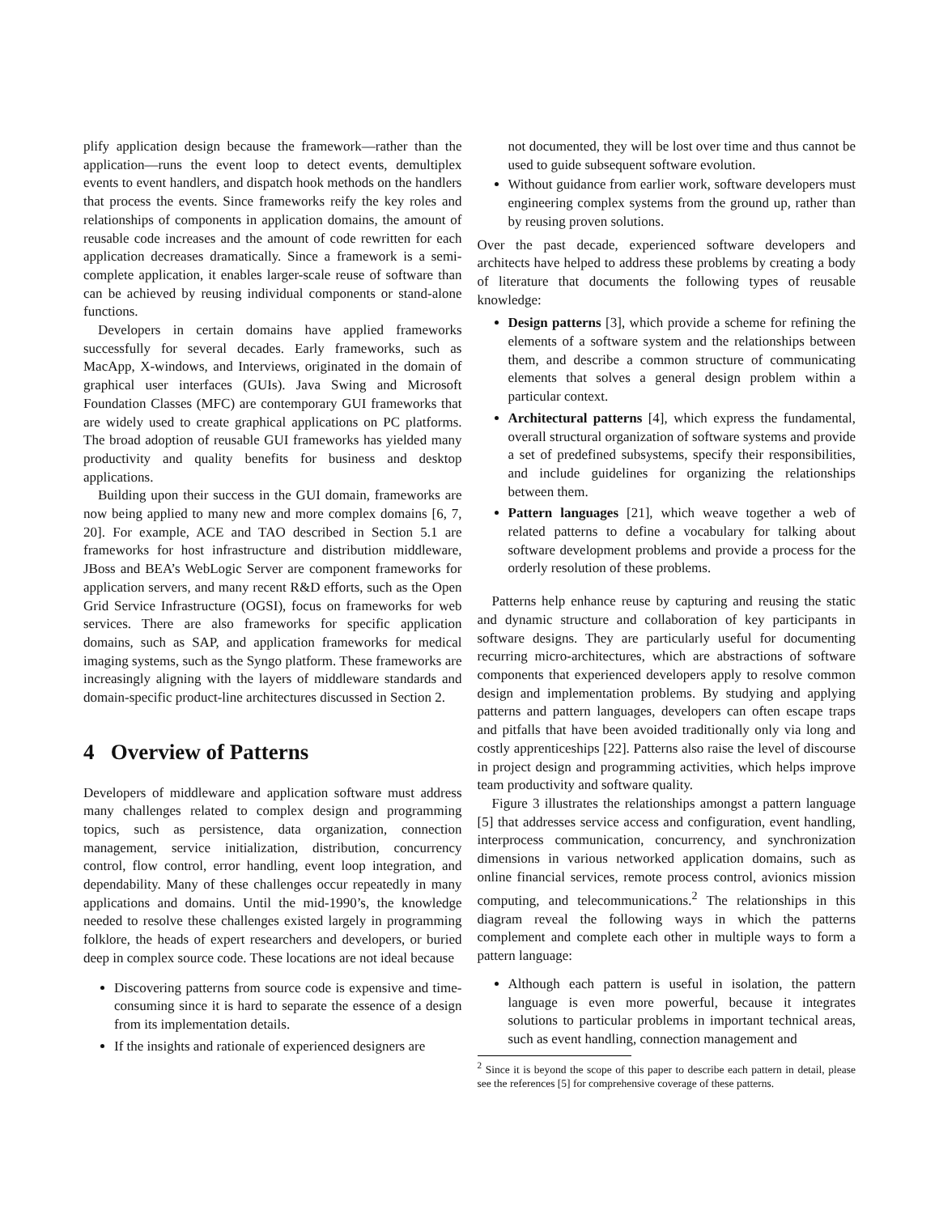plify application design because the framework—rather than the application—runs the event loop to detect events, demultiplex events to event handlers, and dispatch hook methods on the handlers that process the events. Since frameworks reify the key roles and relationships of components in application domains, the amount of reusable code increases and the amount of code rewritten for each application decreases dramatically. Since a framework is a semi-complete application, it enables larger-scale reuse of software than can be achieved by reusing individual components or stand-alone functions.
Developers in certain domains have applied frameworks successfully for several decades. Early frameworks, such as MacApp, X-windows, and Interviews, originated in the domain of graphical user interfaces (GUIs). Java Swing and Microsoft Foundation Classes (MFC) are contemporary GUI frameworks that are widely used to create graphical applications on PC platforms. The broad adoption of reusable GUI frameworks has yielded many productivity and quality benefits for business and desktop applications.
Building upon their success in the GUI domain, frameworks are now being applied to many new and more complex domains [6, 7, 20]. For example, ACE and TAO described in Section 5.1 are frameworks for host infrastructure and distribution middleware, JBoss and BEA’s WebLogic Server are component frameworks for application servers, and many recent R&D efforts, such as the Open Grid Service Infrastructure (OGSI), focus on frameworks for web services. There are also frameworks for specific application domains, such as SAP, and application frameworks for medical imaging systems, such as the Syngo platform. These frameworks are increasingly aligning with the layers of middleware standards and domain-specific product-line architectures discussed in Section 2.
4 Overview of Patterns
Developers of middleware and application software must address many challenges related to complex design and programming topics, such as persistence, data organization, connection management, service initialization, distribution, concurrency control, flow control, error handling, event loop integration, and dependability. Many of these challenges occur repeatedly in many applications and domains. Until the mid-1990’s, the knowledge needed to resolve these challenges existed largely in programming folklore, the heads of expert researchers and developers, or buried deep in complex source code. These locations are not ideal because
Discovering patterns from source code is expensive and time-consuming since it is hard to separate the essence of a design from its implementation details.
If the insights and rationale of experienced designers are
not documented, they will be lost over time and thus cannot be used to guide subsequent software evolution.
Without guidance from earlier work, software developers must engineering complex systems from the ground up, rather than by reusing proven solutions.
Over the past decade, experienced software developers and architects have helped to address these problems by creating a body of literature that documents the following types of reusable knowledge:
Design patterns [3], which provide a scheme for refining the elements of a software system and the relationships between them, and describe a common structure of communicating elements that solves a general design problem within a particular context.
Architectural patterns [4], which express the fundamental, overall structural organization of software systems and provide a set of predefined subsystems, specify their responsibilities, and include guidelines for organizing the relationships between them.
Pattern languages [21], which weave together a web of related patterns to define a vocabulary for talking about software development problems and provide a process for the orderly resolution of these problems.
Patterns help enhance reuse by capturing and reusing the static and dynamic structure and collaboration of key participants in software designs. They are particularly useful for documenting recurring micro-architectures, which are abstractions of software components that experienced developers apply to resolve common design and implementation problems. By studying and applying patterns and pattern languages, developers can often escape traps and pitfalls that have been avoided traditionally only via long and costly apprenticeships [22]. Patterns also raise the level of discourse in project design and programming activities, which helps improve team productivity and software quality.
Figure 3 illustrates the relationships amongst a pattern language [5] that addresses service access and configuration, event handling, interprocess communication, concurrency, and synchronization dimensions in various networked application domains, such as online financial services, remote process control, avionics mission computing, and telecommunications.<sup>2</sup> The relationships in this diagram reveal the following ways in which the patterns complement and complete each other in multiple ways to form a pattern language:
Although each pattern is useful in isolation, the pattern language is even more powerful, because it integrates solutions to particular problems in important technical areas, such as event handling, connection management and
<sup>2</sup> Since it is beyond the scope of this paper to describe each pattern in detail, please see the references [5] for comprehensive coverage of these patterns.